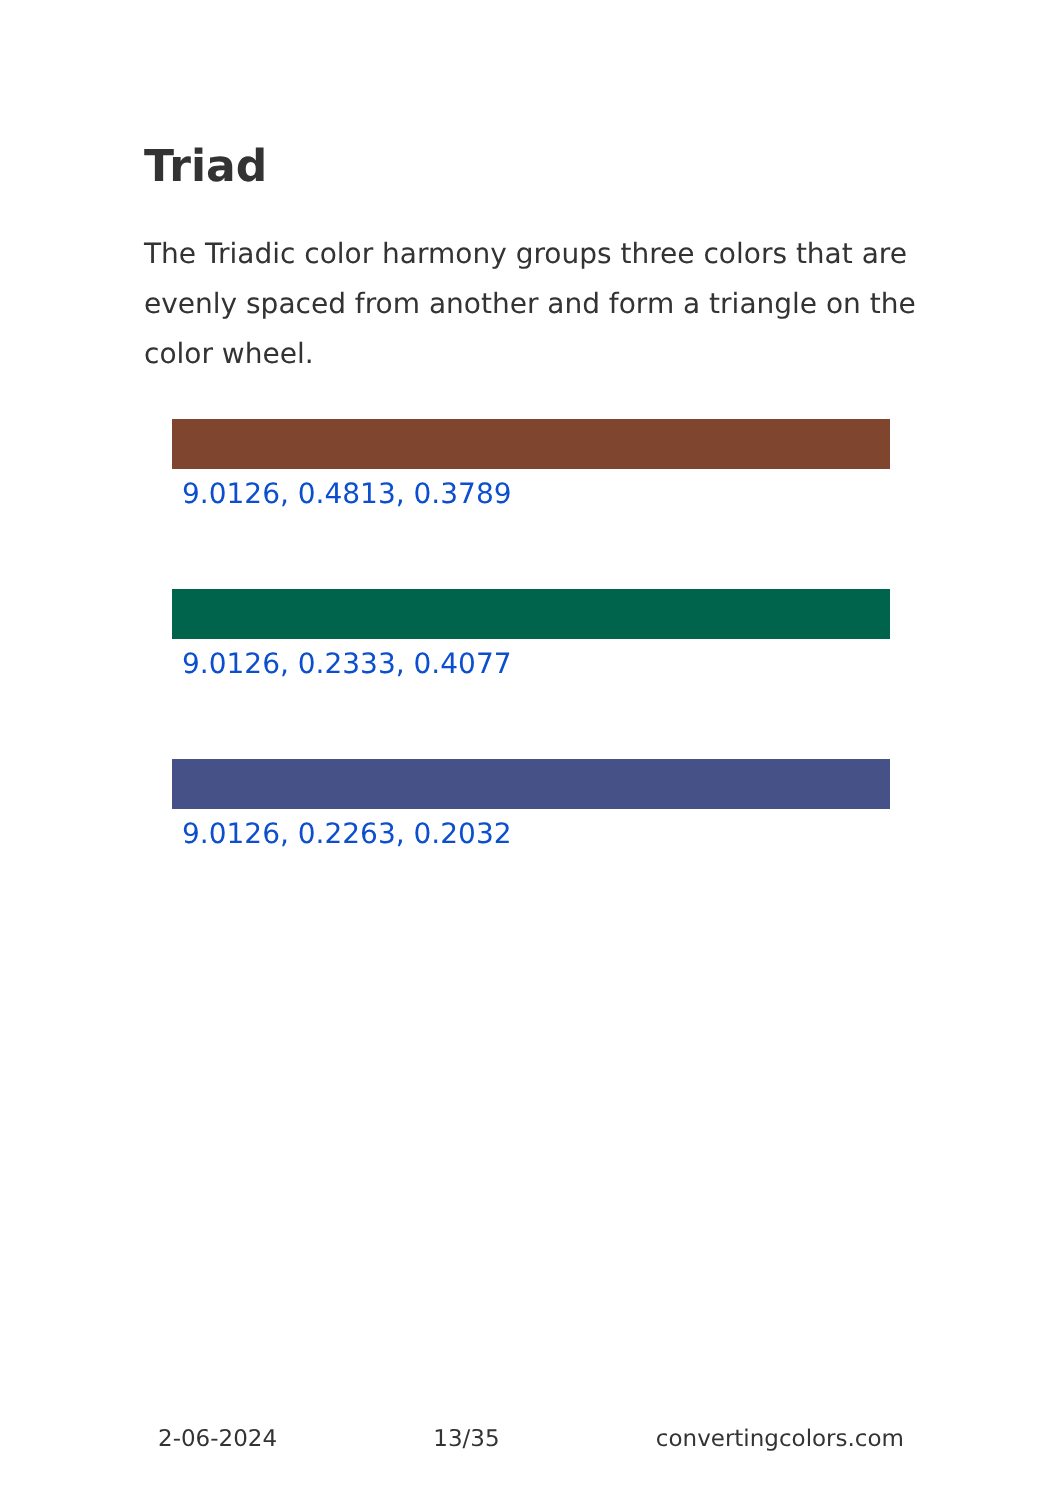Triad
The Triadic color harmony groups three colors that are evenly spaced from another and form a triangle on the color wheel.
9.0126, 0.4813, 0.3789
9.0126, 0.2333, 0.4077
9.0126, 0.2263, 0.2032
2-06-2024 13/35 convertingcolors.com